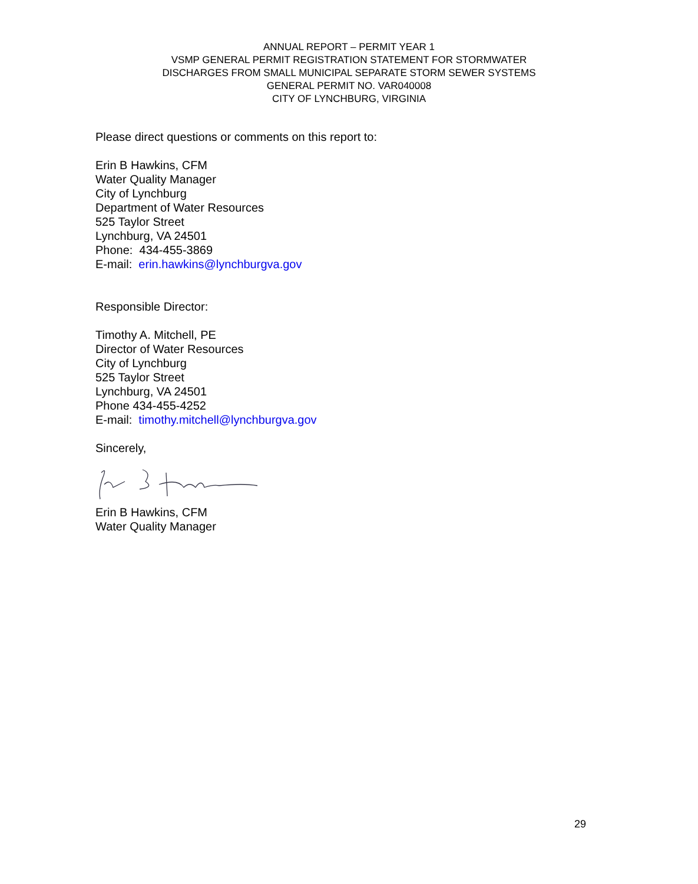ANNUAL REPORT – PERMIT YEAR 1
VSMP GENERAL PERMIT REGISTRATION STATEMENT FOR STORMWATER
DISCHARGES FROM SMALL MUNICIPAL SEPARATE STORM SEWER SYSTEMS
GENERAL PERMIT NO. VAR040008
CITY OF LYNCHBURG, VIRGINIA
Please direct questions or comments on this report to:
Erin B Hawkins, CFM
Water Quality Manager
City of Lynchburg
Department of Water Resources
525 Taylor Street
Lynchburg, VA 24501
Phone: 434-455-3869
E-mail: erin.hawkins@lynchburgva.gov
Responsible Director:
Timothy A. Mitchell, PE
Director of Water Resources
City of Lynchburg
525 Taylor Street
Lynchburg, VA 24501
Phone 434-455-4252
E-mail: timothy.mitchell@lynchburgva.gov
Sincerely,
Erin B Hawkins, CFM
Water Quality Manager
29